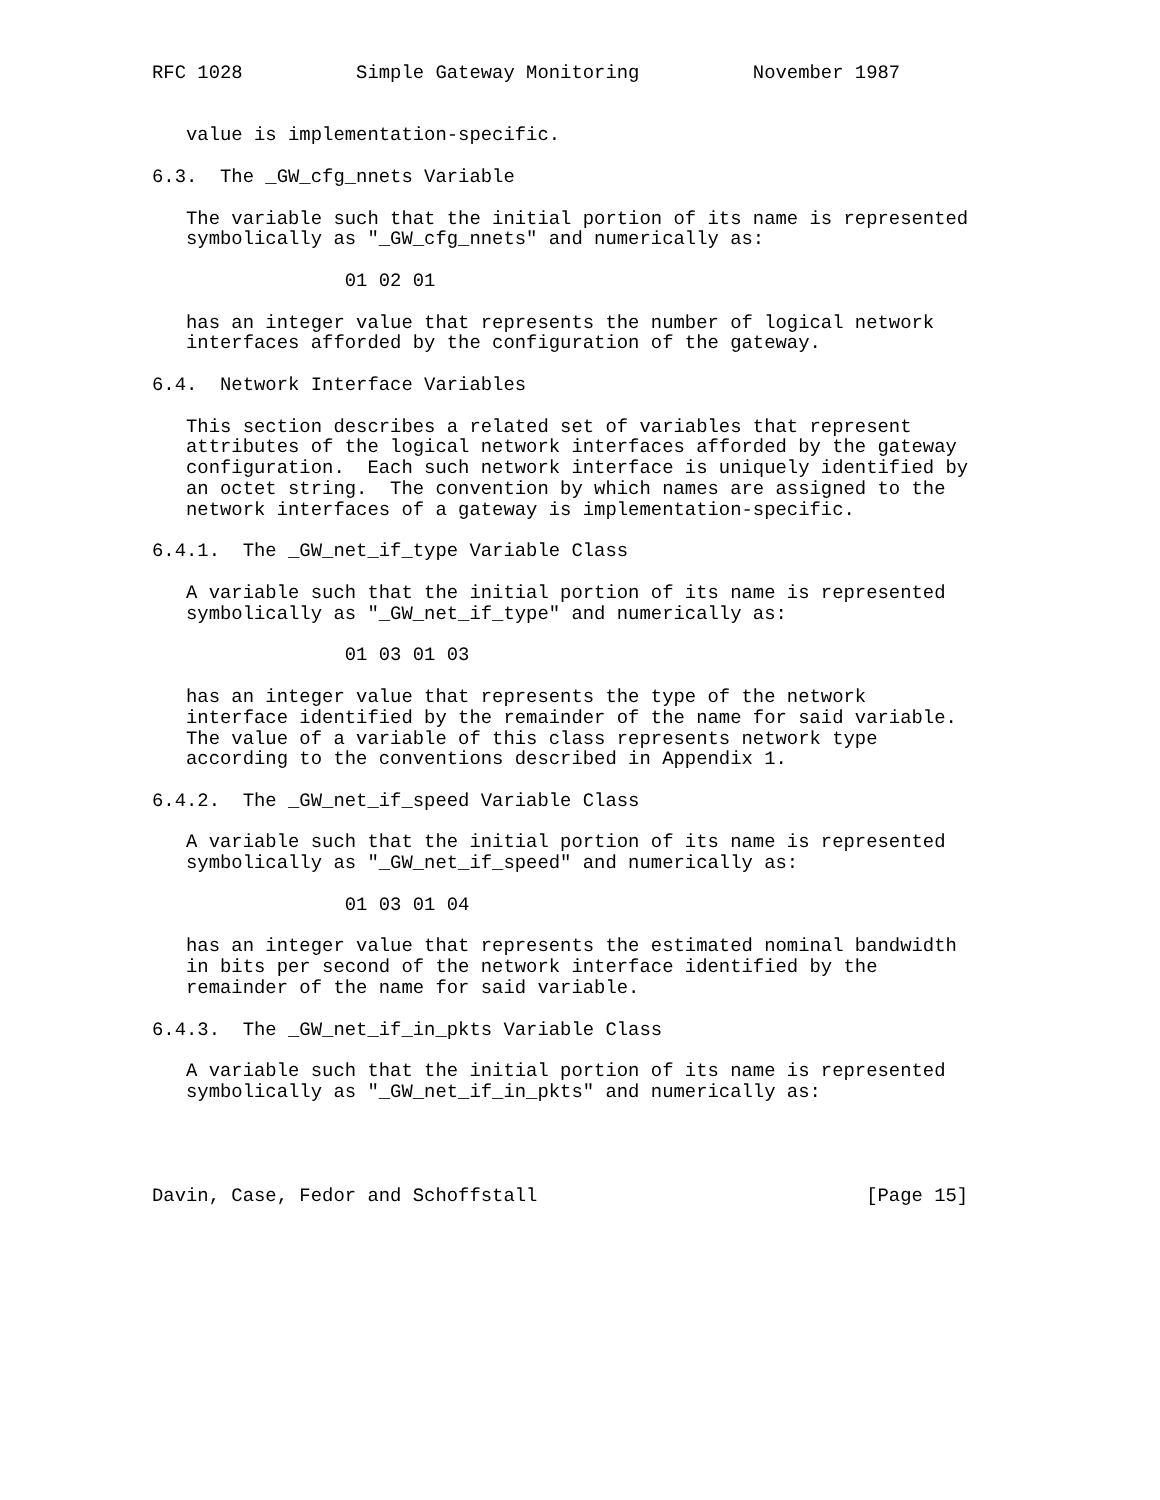RFC 1028          Simple Gateway Monitoring          November 1987


   value is implementation-specific.

6.3.  The _GW_cfg_nnets Variable

   The variable such that the initial portion of its name is represented
   symbolically as "_GW_cfg_nnets" and numerically as:

                 01 02 01

   has an integer value that represents the number of logical network
   interfaces afforded by the configuration of the gateway.

6.4.  Network Interface Variables

   This section describes a related set of variables that represent
   attributes of the logical network interfaces afforded by the gateway
   configuration.  Each such network interface is uniquely identified by
   an octet string.  The convention by which names are assigned to the
   network interfaces of a gateway is implementation-specific.

6.4.1.  The _GW_net_if_type Variable Class

   A variable such that the initial portion of its name is represented
   symbolically as "_GW_net_if_type" and numerically as:

                 01 03 01 03

   has an integer value that represents the type of the network
   interface identified by the remainder of the name for said variable.
   The value of a variable of this class represents network type
   according to the conventions described in Appendix 1.

6.4.2.  The _GW_net_if_speed Variable Class

   A variable such that the initial portion of its name is represented
   symbolically as "_GW_net_if_speed" and numerically as:

                 01 03 01 04

   has an integer value that represents the estimated nominal bandwidth
   in bits per second of the network interface identified by the
   remainder of the name for said variable.

6.4.3.  The _GW_net_if_in_pkts Variable Class

   A variable such that the initial portion of its name is represented
   symbolically as "_GW_net_if_in_pkts" and numerically as:




Davin, Case, Fedor and Schoffstall                             [Page 15]